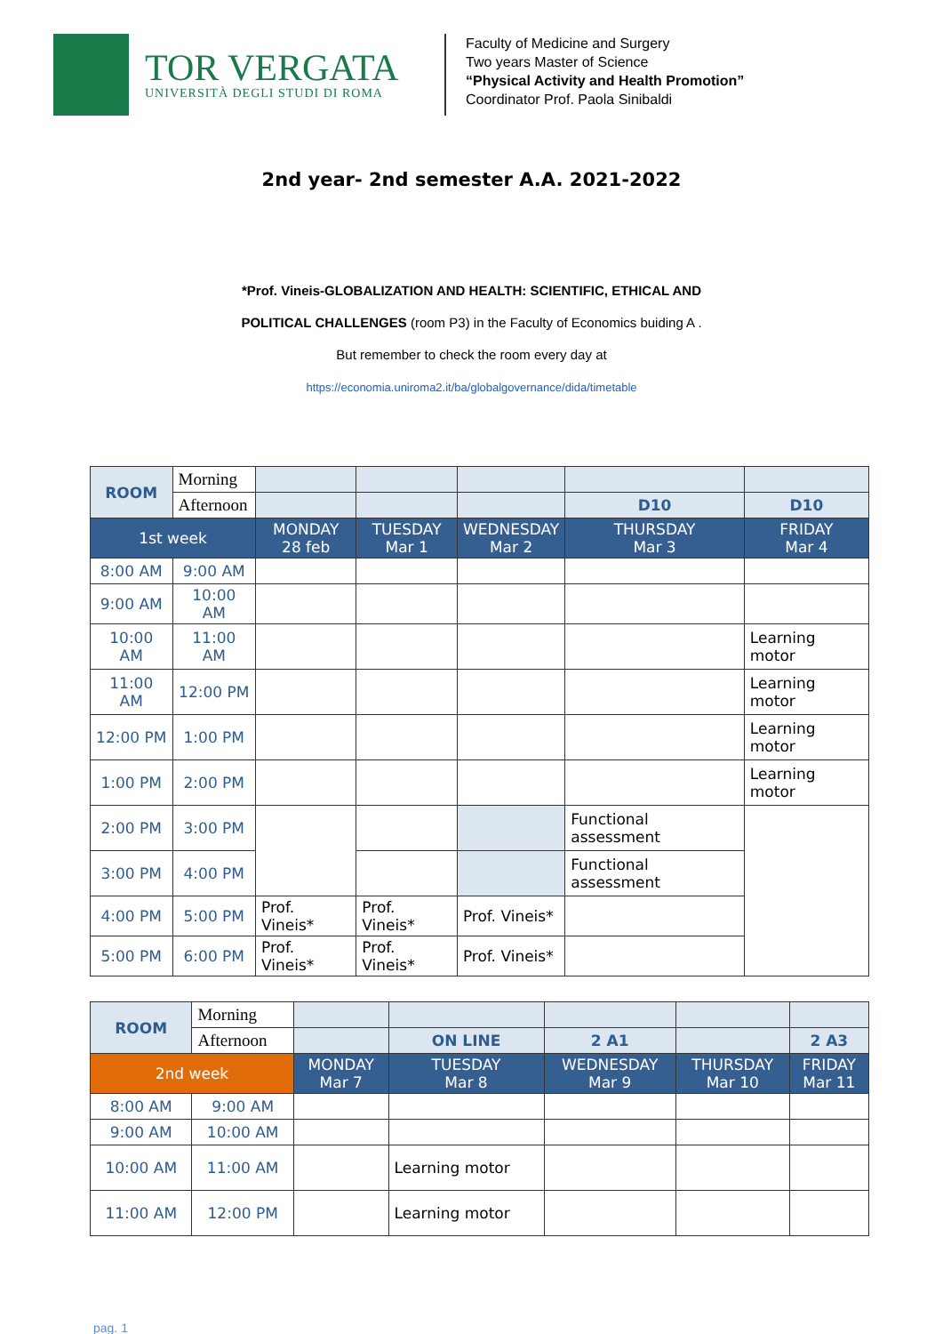TOR VERGATA
UNIVERSITÀ DEGLI STUDI DI ROMA
Faculty of Medicine and Surgery
Two years Master of Science
“Physical Activity and Health Promotion”
Coordinator Prof. Paola Sinibaldi
2nd year- 2nd semester A.A. 2021-2022
*Prof. Vineis-GLOBALIZATION AND HEALTH: SCIENTIFIC, ETHICAL AND
POLITICAL CHALLENGES (room P3) in the Faculty of Economics buiding A .
But remember to check the room every day at
https://economia.uniroma2.it/ba/globalgovernance/dida/timetable
| ROOM | Morning | | | | | |
| | Afternoon | | | | D10 | D10 |
| 1st week | | MONDAY 28 feb | TUESDAY Mar 1 | WEDNESDAY Mar 2 | THURSDAY Mar 3 | FRIDAY Mar 4 |
| 8:00 AM | 9:00 AM | | | | | |
| 9:00 AM | 10:00 AM | | | | | |
| 10:00 AM | 11:00 AM | | | | | Learning motor |
| 11:00 AM | 12:00 PM | | | | | Learning motor |
| 12:00 PM | 1:00 PM | | | | | Learning motor |
| 1:00 PM | 2:00 PM | | | | | Learning motor |
| 2:00 PM | 3:00 PM | | | | Functional assessment | |
| 3:00 PM | 4:00 PM | | | | Functional assessment | |
| 4:00 PM | 5:00 PM | Prof. Vineis* | Prof. Vineis* | Prof. Vineis* | | |
| 5:00 PM | 6:00 PM | Prof. Vineis* | Prof. Vineis* | Prof. Vineis* | | |
| ROOM | Morning | | | | | |
| | Afternoon | | ON LINE | 2 A1 | | 2 A3 |
| 2nd week | | MONDAY Mar 7 | TUESDAY Mar 8 | WEDNESDAY Mar 9 | THURSDAY Mar 10 | FRIDAY Mar 11 |
| 8:00 AM | 9:00 AM | | | | | |
| 9:00 AM | 10:00 AM | | | | | |
| 10:00 AM | 11:00 AM | | Learning motor | | | |
| 11:00 AM | 12:00 PM | | Learning motor | | | |
pag. 1